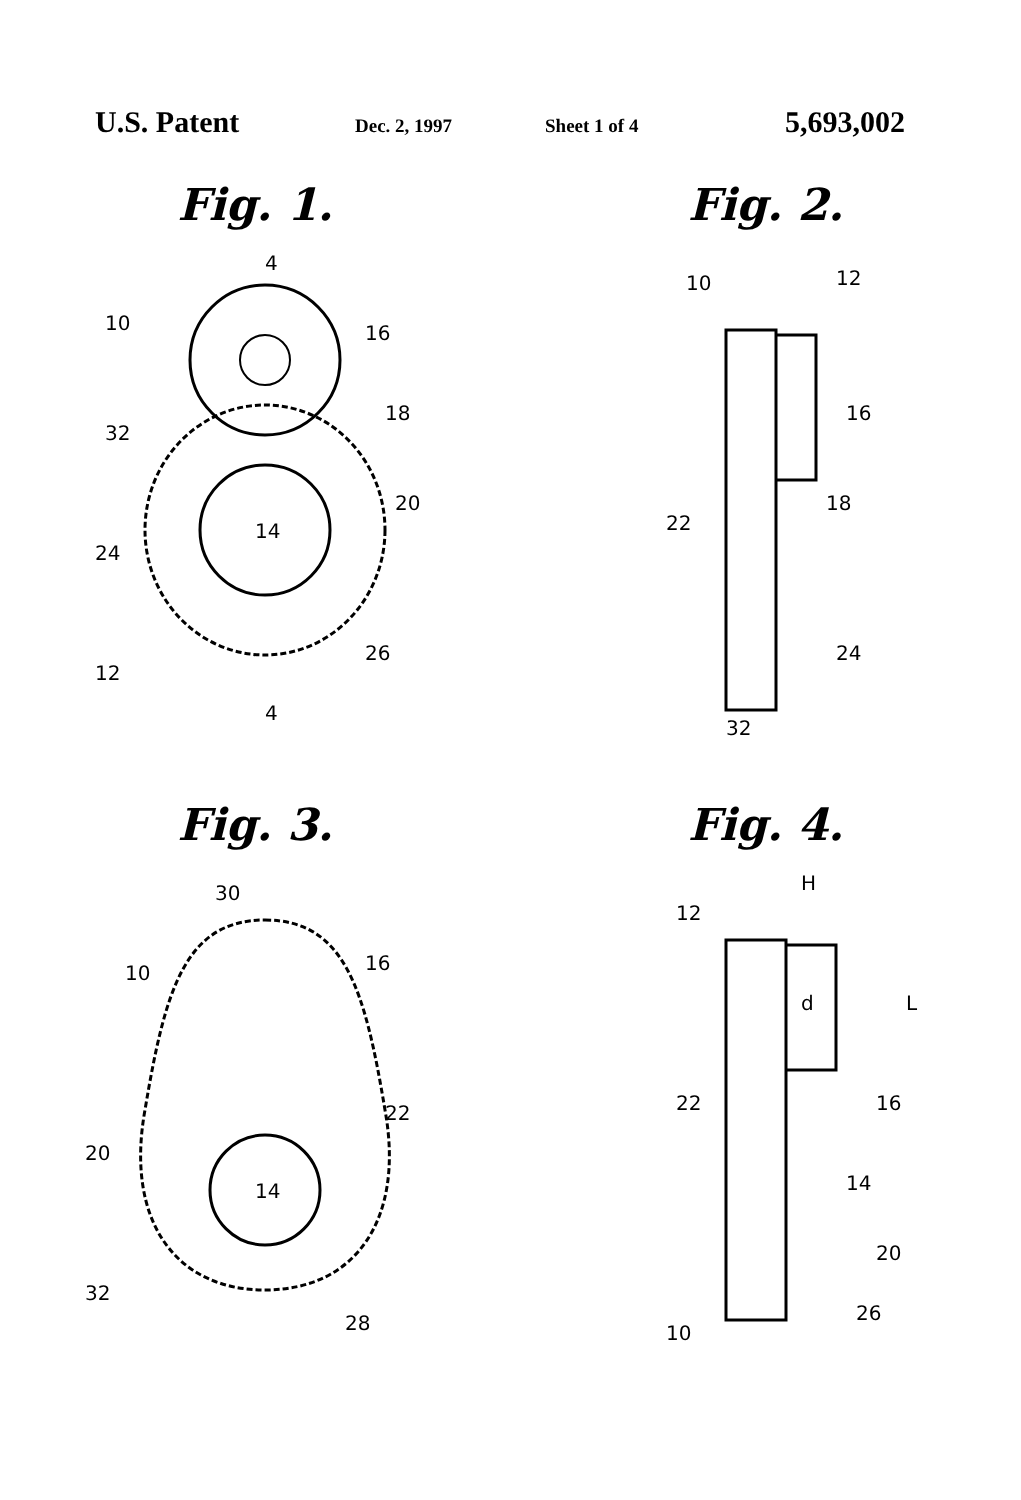U.S. Patent
Dec. 2, 1997 Sheet 1 of 4
5,693,002
Fig. 1.
14
4
4
10
16
18
32
20
24
26
12
Fig. 2.
10
12
16
18
22
24
32
Fig. 3.
14
30
10
16
22
20
32
28
Fig. 4.
H
12
d
L
22
16
14
20
10
26